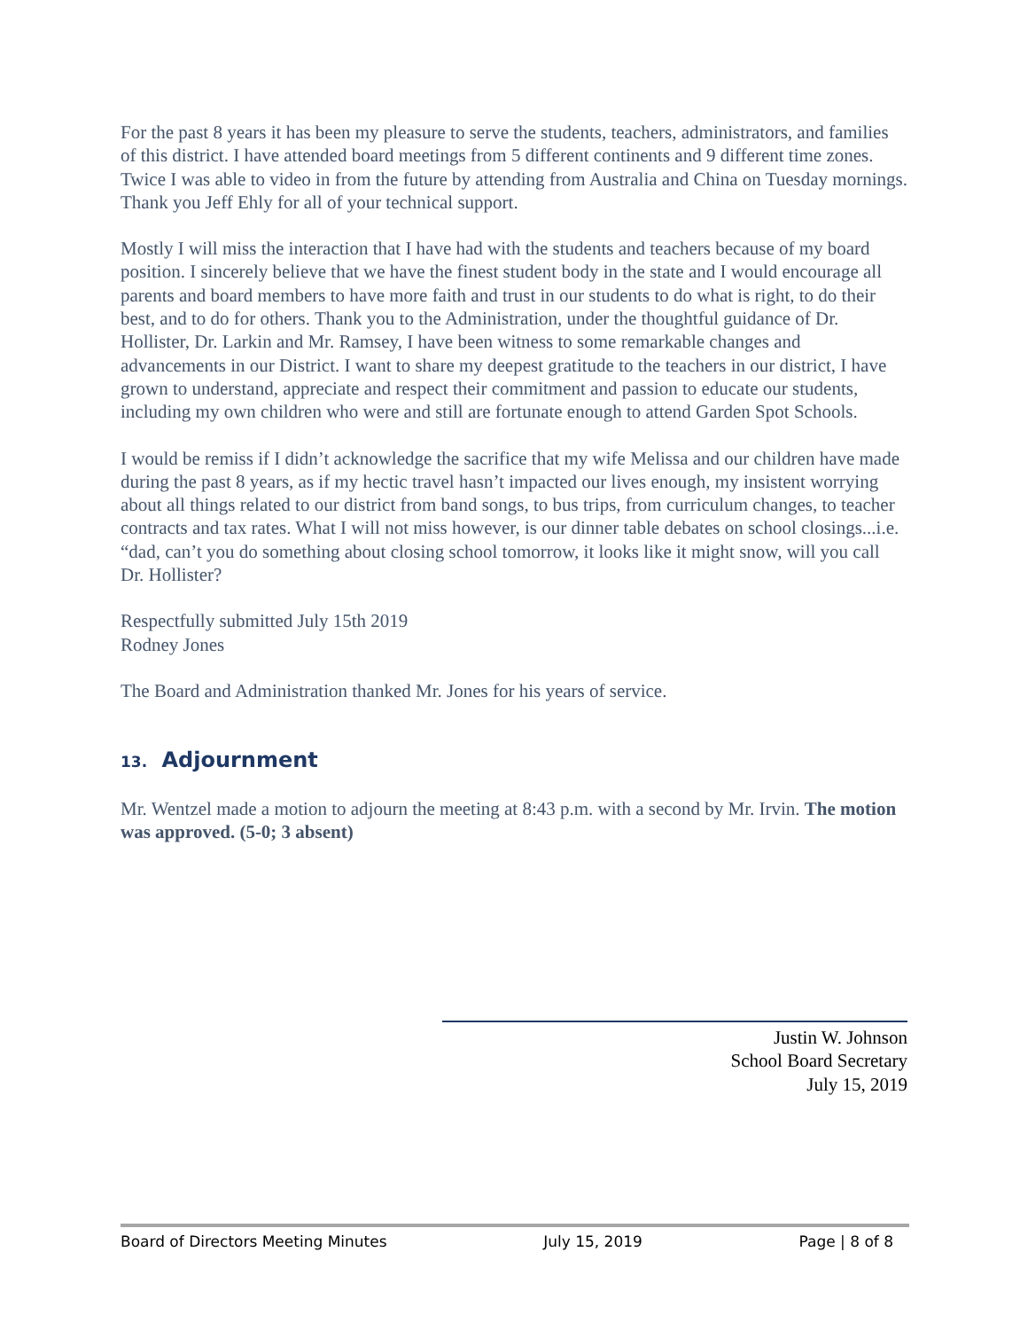For the past 8 years it has been my pleasure to serve the students, teachers, administrators, and families of this district. I have attended board meetings from 5 different continents and 9 different time zones. Twice I was able to video in from the future by attending from Australia and China on Tuesday mornings. Thank you Jeff Ehly for all of your technical support.
Mostly I will miss the interaction that I have had with the students and teachers because of my board position. I sincerely believe that we have the finest student body in the state and I would encourage all parents and board members to have more faith and trust in our students to do what is right, to do their best, and to do for others. Thank you to the Administration, under the thoughtful guidance of Dr. Hollister, Dr. Larkin and Mr. Ramsey, I have been witness to some remarkable changes and advancements in our District. I want to share my deepest gratitude to the teachers in our district, I have grown to understand, appreciate and respect their commitment and passion to educate our students, including my own children who were and still are fortunate enough to attend Garden Spot Schools.
I would be remiss if I didn’t acknowledge the sacrifice that my wife Melissa and our children have made during the past 8 years, as if my hectic travel hasn’t impacted our lives enough, my insistent worrying about all things related to our district from band songs, to bus trips, from curriculum changes, to teacher contracts and tax rates. What I will not miss however, is our dinner table debates on school closings...i.e. “dad, can’t you do something about closing school tomorrow, it looks like it might snow, will you call Dr. Hollister?
Respectfully submitted July 15th 2019
Rodney Jones
The Board and Administration thanked Mr. Jones for his years of service.
13. Adjournment
Mr. Wentzel made a motion to adjourn the meeting at 8:43 p.m. with a second by Mr. Irvin. The motion was approved. (5-0; 3 absent)
Justin W. Johnson
School Board Secretary
July 15, 2019
Board of Directors Meeting Minutes July 15, 2019 Page | 8 of 8